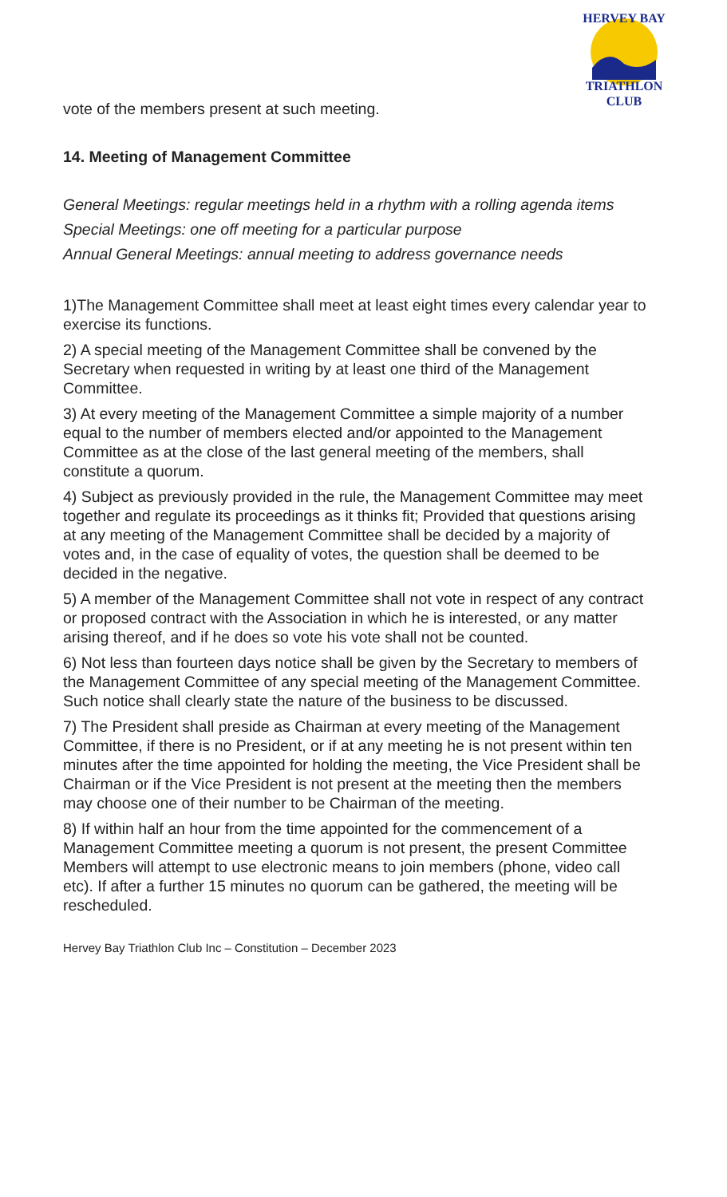HERVEY BAY
TRIATHLON
CLUB
vote of the members present at such meeting.
14. Meeting of Management Committee
General Meetings: regular meetings held in a rhythm with a rolling agenda items
Special Meetings: one off meeting for a particular purpose
Annual General Meetings: annual meeting to address governance needs
1)The Management Committee shall meet at least eight times every calendar year to exercise its functions.
2) A special meeting of the Management Committee shall be convened by the Secretary when requested in writing by at least one third of the Management Committee.
3) At every meeting of the Management Committee a simple majority of a number equal to the number of members elected and/or appointed to the Management Committee as at the close of the last general meeting of the members, shall constitute a quorum.
4) Subject as previously provided in the rule, the Management Committee may meet together and regulate its proceedings as it thinks fit; Provided that questions arising at any meeting of the Management Committee shall be decided by a majority of votes and, in the case of equality of votes, the question shall be deemed to be decided in the negative.
5) A member of the Management Committee shall not vote in respect of any contract or proposed contract with the Association in which he is interested, or any matter arising thereof, and if he does so vote his vote shall not be counted.
6) Not less than fourteen days notice shall be given by the Secretary to members of the Management Committee of any special meeting of the Management Committee. Such notice shall clearly state the nature of the business to be discussed.
7) The President shall preside as Chairman at every meeting of the Management Committee, if there is no President, or if at any meeting he is not present within ten minutes after the time appointed for holding the meeting, the Vice President shall be Chairman or if the Vice President is not present at the meeting then the members may choose one of their number to be Chairman of the meeting.
8) If within half an hour from the time appointed for the commencement of a Management Committee meeting a quorum is not present, the present Committee Members will attempt to use electronic means to join members (phone, video call etc). If after a further 15 minutes no quorum can be gathered, the meeting will be rescheduled.
Hervey Bay Triathlon Club Inc – Constitution – December 2023